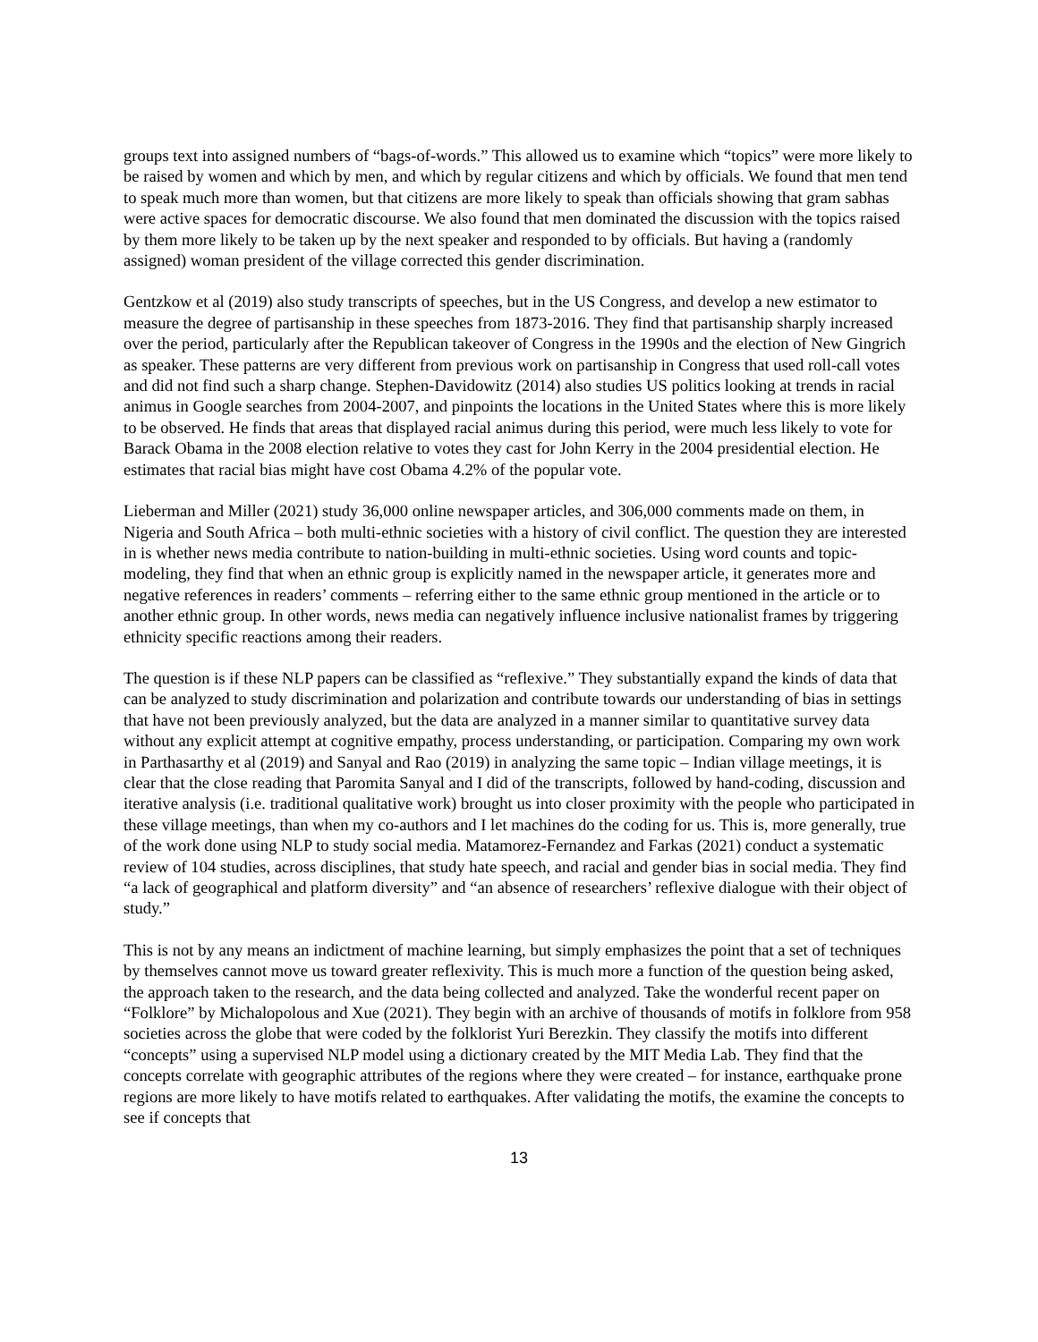groups text into assigned numbers of “bags-of-words.” This allowed us to examine which “topics” were more likely to be raised by women and which by men, and which by regular citizens and which by officials. We found that men tend to speak much more than women, but that citizens are more likely to speak than officials showing that gram sabhas were active spaces for democratic discourse. We also found that men dominated the discussion with the topics raised by them more likely to be taken up by the next speaker and responded to by officials. But having a (randomly assigned) woman president of the village corrected this gender discrimination.
Gentzkow et al (2019) also study transcripts of speeches, but in the US Congress, and develop a new estimator to measure the degree of partisanship in these speeches from 1873-2016. They find that partisanship sharply increased over the period, particularly after the Republican takeover of Congress in the 1990s and the election of New Gingrich as speaker. These patterns are very different from previous work on partisanship in Congress that used roll-call votes and did not find such a sharp change. Stephen-Davidowitz (2014) also studies US politics looking at trends in racial animus in Google searches from 2004-2007, and pinpoints the locations in the United States where this is more likely to be observed. He finds that areas that displayed racial animus during this period, were much less likely to vote for Barack Obama in the 2008 election relative to votes they cast for John Kerry in the 2004 presidential election. He estimates that racial bias might have cost Obama 4.2% of the popular vote.
Lieberman and Miller (2021) study 36,000 online newspaper articles, and 306,000 comments made on them, in Nigeria and South Africa – both multi-ethnic societies with a history of civil conflict. The question they are interested in is whether news media contribute to nation-building in multi-ethnic societies. Using word counts and topic-modeling, they find that when an ethnic group is explicitly named in the newspaper article, it generates more and negative references in readers’ comments – referring either to the same ethnic group mentioned in the article or to another ethnic group. In other words, news media can negatively influence inclusive nationalist frames by triggering ethnicity specific reactions among their readers.
The question is if these NLP papers can be classified as “reflexive.” They substantially expand the kinds of data that can be analyzed to study discrimination and polarization and contribute towards our understanding of bias in settings that have not been previously analyzed, but the data are analyzed in a manner similar to quantitative survey data without any explicit attempt at cognitive empathy, process understanding, or participation. Comparing my own work in Parthasarthy et al (2019) and Sanyal and Rao (2019) in analyzing the same topic – Indian village meetings, it is clear that the close reading that Paromita Sanyal and I did of the transcripts, followed by hand-coding, discussion and iterative analysis (i.e. traditional qualitative work) brought us into closer proximity with the people who participated in these village meetings, than when my co-authors and I let machines do the coding for us. This is, more generally, true of the work done using NLP to study social media. Matamorez-Fernandez and Farkas (2021) conduct a systematic review of 104 studies, across disciplines, that study hate speech, and racial and gender bias in social media. They find “a lack of geographical and platform diversity” and “an absence of researchers’ reflexive dialogue with their object of study.”
This is not by any means an indictment of machine learning, but simply emphasizes the point that a set of techniques by themselves cannot move us toward greater reflexivity. This is much more a function of the question being asked, the approach taken to the research, and the data being collected and analyzed. Take the wonderful recent paper on “Folklore” by Michalopolous and Xue (2021). They begin with an archive of thousands of motifs in folklore from 958 societies across the globe that were coded by the folklorist Yuri Berezkin. They classify the motifs into different “concepts” using a supervised NLP model using a dictionary created by the MIT Media Lab. They find that the concepts correlate with geographic attributes of the regions where they were created – for instance, earthquake prone regions are more likely to have motifs related to earthquakes. After validating the motifs, the examine the concepts to see if concepts that
13